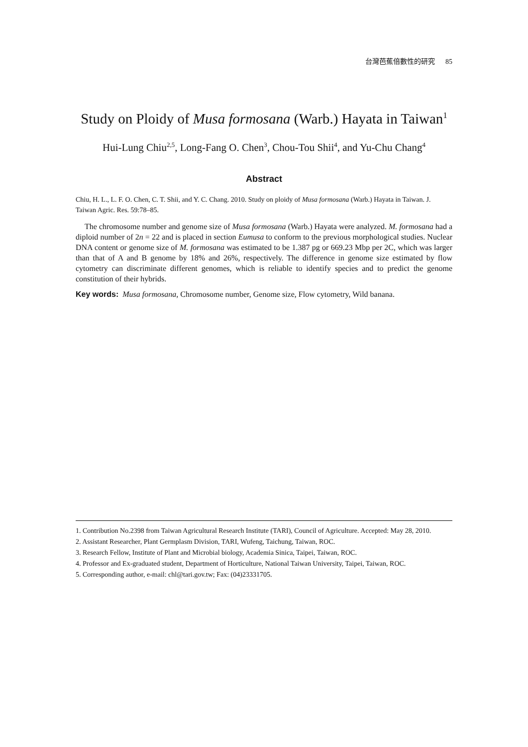台灣芭蕉倍數性的研究 85
Study on Ploidy of Musa formosana (Warb.) Hayata in Taiwan<sup>1</sup>
Hui-Lung Chiu<sup>2,5</sup>, Long-Fang O. Chen<sup>3</sup>, Chou-Tou Shii<sup>4</sup>, and Yu-Chu Chang<sup>4</sup>
Abstract
Chiu, H. L., L. F. O. Chen, C. T. Shii, and Y. C. Chang. 2010. Study on ploidy of Musa formosana (Warb.) Hayata in Taiwan. J. Taiwan Agric. Res. 59:78–85.
The chromosome number and genome size of Musa formosana (Warb.) Hayata were analyzed. M. formosana had a diploid number of 2n = 22 and is placed in section Eumusa to conform to the previous morphological studies. Nuclear DNA content or genome size of M. formosana was estimated to be 1.387 pg or 669.23 Mbp per 2C, which was larger than that of A and B genome by 18% and 26%, respectively. The difference in genome size estimated by flow cytometry can discriminate different genomes, which is reliable to identify species and to predict the genome constitution of their hybrids.
Key words: Musa formosana, Chromosome number, Genome size, Flow cytometry, Wild banana.
1. Contribution No.2398 from Taiwan Agricultural Research Institute (TARI), Council of Agriculture. Accepted: May 28, 2010.
2. Assistant Researcher, Plant Germplasm Division, TARI, Wufeng, Taichung, Taiwan, ROC.
3. Research Fellow, Institute of Plant and Microbial biology, Academia Sinica, Taipei, Taiwan, ROC.
4. Professor and Ex-graduated student, Department of Horticulture, National Taiwan University, Taipei, Taiwan, ROC.
5. Corresponding author, e-mail: chl@tari.gov.tw; Fax: (04)23331705.